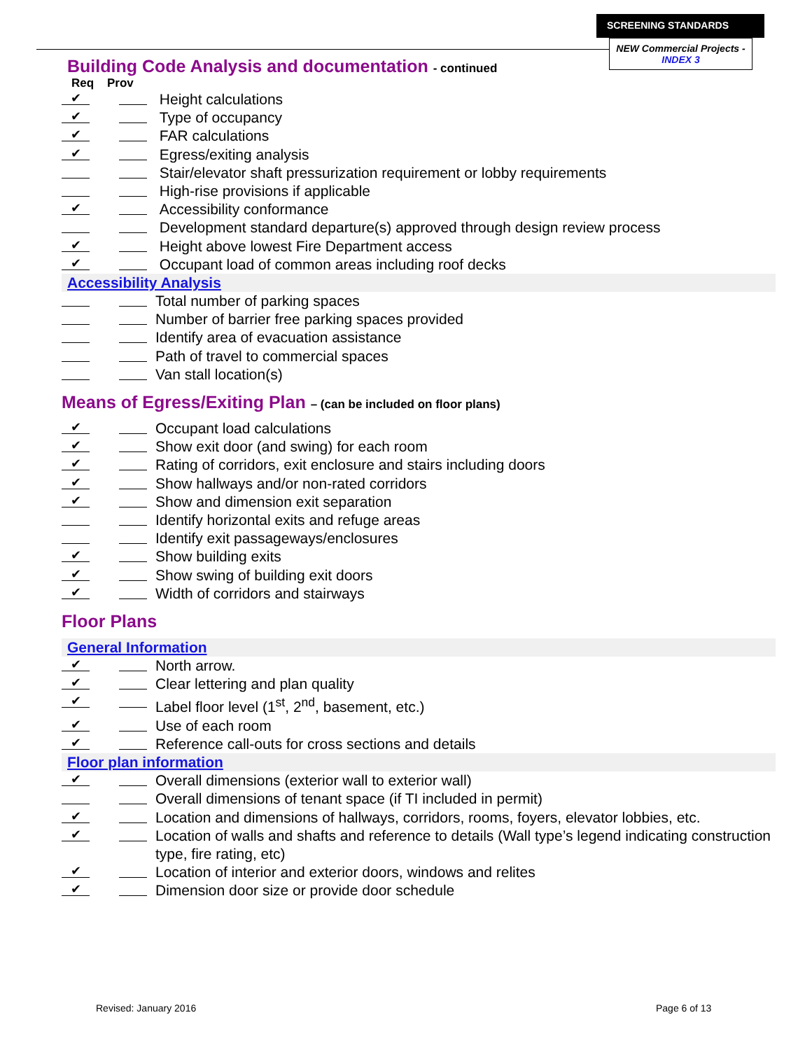SCREENING STANDARDS
NEW Commercial Projects - INDEX 3
Building Code Analysis and documentation - continued
Req Prov
✔ Height calculations
✔ Type of occupancy
✔ FAR calculations
✔ Egress/exiting analysis
Stair/elevator shaft pressurization requirement or lobby requirements
High-rise provisions if applicable
✔ Accessibility conformance
Development standard departure(s) approved through design review process
✔ Height above lowest Fire Department access
✔ Occupant load of common areas including roof decks
Accessibility Analysis
Total number of parking spaces
Number of barrier free parking spaces provided
Identify area of evacuation assistance
Path of travel to commercial spaces
Van stall location(s)
Means of Egress/Exiting Plan – (can be included on floor plans)
✔ Occupant load calculations
✔ Show exit door (and swing) for each room
✔ Rating of corridors, exit enclosure and stairs including doors
✔ Show hallways and/or non-rated corridors
✔ Show and dimension exit separation
Identify horizontal exits and refuge areas
Identify exit passageways/enclosures
✔ Show building exits
✔ Show swing of building exit doors
✔ Width of corridors and stairways
Floor Plans
General Information
✔ North arrow.
✔ Clear lettering and plan quality
✔ Label floor level (1<sup>st</sup>, 2<sup>nd</sup>, basement, etc.)
✔ Use of each room
✔ Reference call-outs for cross sections and details
Floor plan information
✔ Overall dimensions (exterior wall to exterior wall)
Overall dimensions of tenant space (if TI included in permit)
✔ Location and dimensions of hallways, corridors, rooms, foyers, elevator lobbies, etc.
✔ Location of walls and shafts and reference to details (Wall type’s legend indicating construction type, fire rating, etc)
✔ Location of interior and exterior doors, windows and relites
✔ Dimension door size or provide door schedule
Revised: January 2016 Page 6 of 13